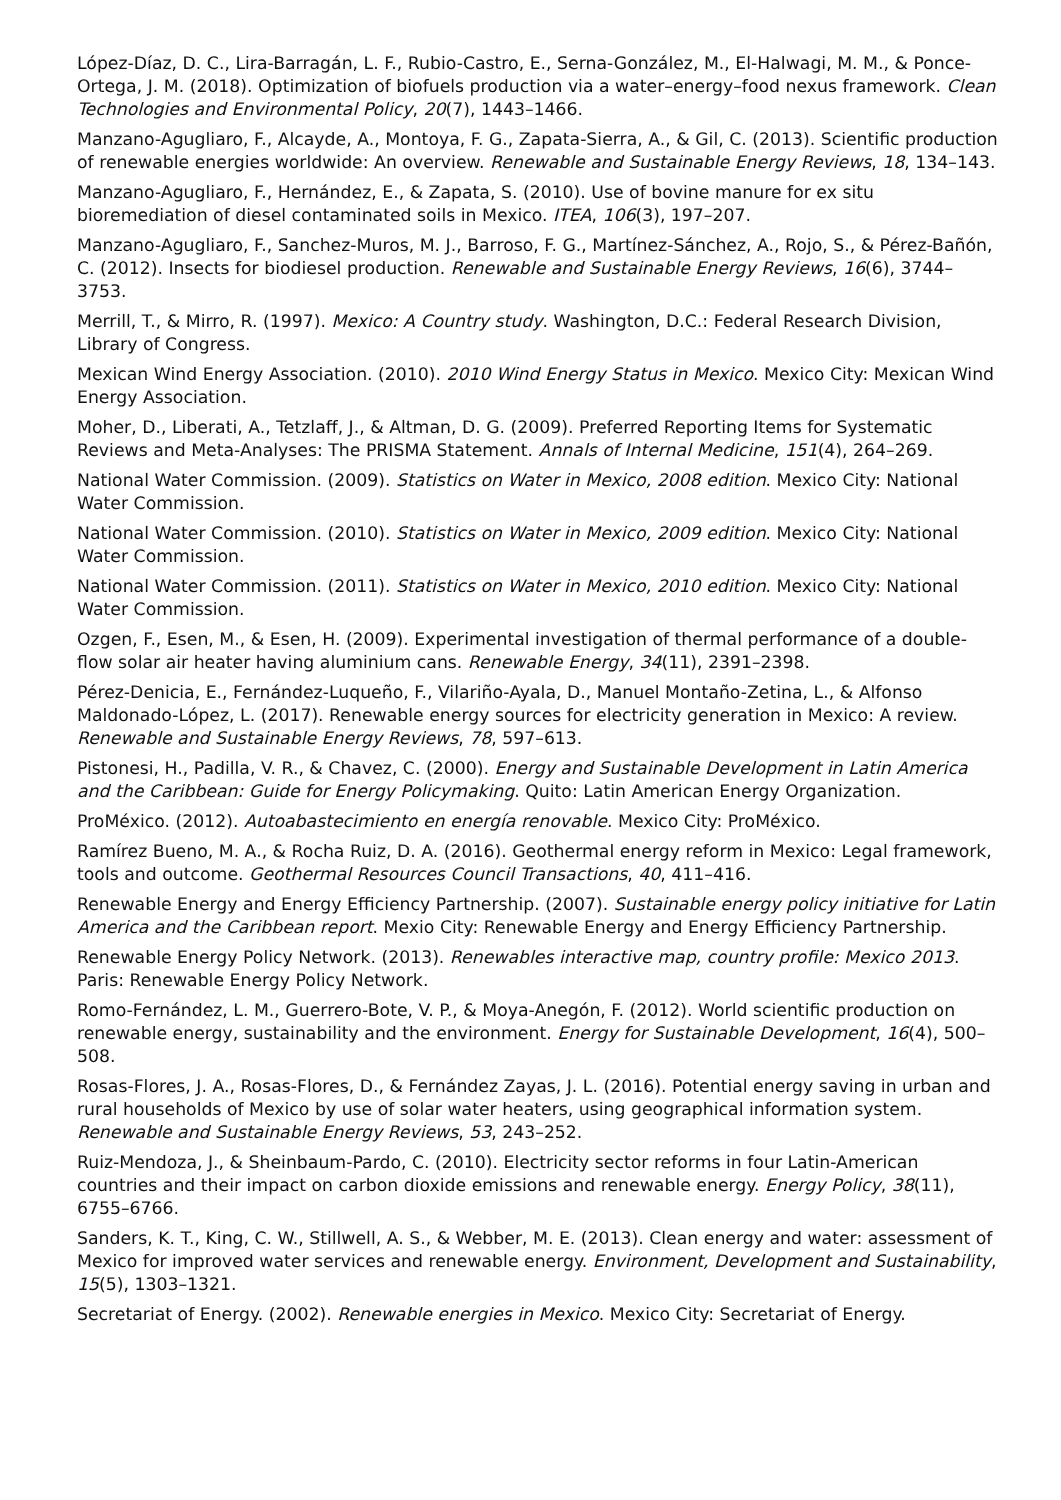López-Díaz, D. C., Lira-Barragán, L. F., Rubio-Castro, E., Serna-González, M., El-Halwagi, M. M., & Ponce-Ortega, J. M. (2018). Optimization of biofuels production via a water–energy–food nexus framework. Clean Technologies and Environmental Policy, 20(7), 1443–1466.
Manzano-Agugliaro, F., Alcayde, A., Montoya, F. G., Zapata-Sierra, A., & Gil, C. (2013). Scientific production of renewable energies worldwide: An overview. Renewable and Sustainable Energy Reviews, 18, 134–143.
Manzano-Agugliaro, F., Hernández, E., & Zapata, S. (2010). Use of bovine manure for ex situ bioremediation of diesel contaminated soils in Mexico. ITEA, 106(3), 197–207.
Manzano-Agugliaro, F., Sanchez-Muros, M. J., Barroso, F. G., Martínez-Sánchez, A., Rojo, S., & Pérez-Bañón, C. (2012). Insects for biodiesel production. Renewable and Sustainable Energy Reviews, 16(6), 3744–3753.
Merrill, T., & Mirro, R. (1997). Mexico: A Country study. Washington, D.C.: Federal Research Division, Library of Congress.
Mexican Wind Energy Association. (2010). 2010 Wind Energy Status in Mexico. Mexico City: Mexican Wind Energy Association.
Moher, D., Liberati, A., Tetzlaff, J., & Altman, D. G. (2009). Preferred Reporting Items for Systematic Reviews and Meta-Analyses: The PRISMA Statement. Annals of Internal Medicine, 151(4), 264–269.
National Water Commission. (2009). Statistics on Water in Mexico, 2008 edition. Mexico City: National Water Commission.
National Water Commission. (2010). Statistics on Water in Mexico, 2009 edition. Mexico City: National Water Commission.
National Water Commission. (2011). Statistics on Water in Mexico, 2010 edition. Mexico City: National Water Commission.
Ozgen, F., Esen, M., & Esen, H. (2009). Experimental investigation of thermal performance of a double-flow solar air heater having aluminium cans. Renewable Energy, 34(11), 2391–2398.
Pérez-Denicia, E., Fernández-Luqueño, F., Vilariño-Ayala, D., Manuel Montaño-Zetina, L., & Alfonso Maldonado-López, L. (2017). Renewable energy sources for electricity generation in Mexico: A review. Renewable and Sustainable Energy Reviews, 78, 597–613.
Pistonesi, H., Padilla, V. R., & Chavez, C. (2000). Energy and Sustainable Development in Latin America and the Caribbean: Guide for Energy Policymaking. Quito: Latin American Energy Organization.
ProMéxico. (2012). Autoabastecimiento en energía renovable. Mexico City: ProMéxico.
Ramírez Bueno, M. A., & Rocha Ruiz, D. A. (2016). Geothermal energy reform in Mexico: Legal framework, tools and outcome. Geothermal Resources Council Transactions, 40, 411–416.
Renewable Energy and Energy Efficiency Partnership. (2007). Sustainable energy policy initiative for Latin America and the Caribbean report. Mexio City: Renewable Energy and Energy Efficiency Partnership.
Renewable Energy Policy Network. (2013). Renewables interactive map, country profile: Mexico 2013. Paris: Renewable Energy Policy Network.
Romo-Fernández, L. M., Guerrero-Bote, V. P., & Moya-Anegón, F. (2012). World scientific production on renewable energy, sustainability and the environment. Energy for Sustainable Development, 16(4), 500–508.
Rosas-Flores, J. A., Rosas-Flores, D., & Fernández Zayas, J. L. (2016). Potential energy saving in urban and rural households of Mexico by use of solar water heaters, using geographical information system. Renewable and Sustainable Energy Reviews, 53, 243–252.
Ruiz-Mendoza, J., & Sheinbaum-Pardo, C. (2010). Electricity sector reforms in four Latin-American countries and their impact on carbon dioxide emissions and renewable energy. Energy Policy, 38(11), 6755–6766.
Sanders, K. T., King, C. W., Stillwell, A. S., & Webber, M. E. (2013). Clean energy and water: assessment of Mexico for improved water services and renewable energy. Environment, Development and Sustainability, 15(5), 1303–1321.
Secretariat of Energy. (2002). Renewable energies in Mexico. Mexico City: Secretariat of Energy.